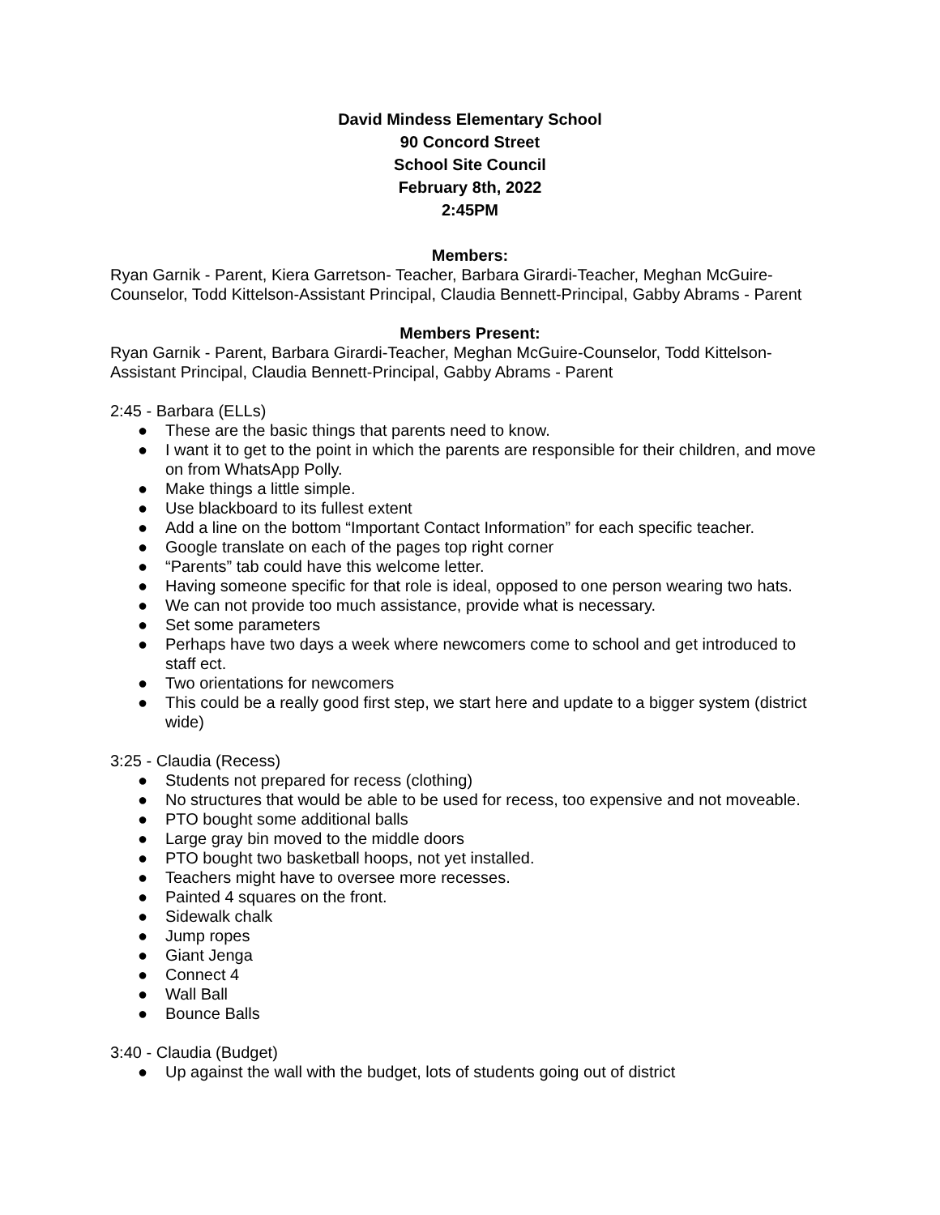David Mindess Elementary School
90 Concord Street
School Site Council
February 8th, 2022
2:45PM
Members:
Ryan Garnik - Parent, Kiera Garretson- Teacher, Barbara Girardi-Teacher, Meghan McGuire-Counselor, Todd Kittelson-Assistant Principal, Claudia Bennett-Principal, Gabby Abrams - Parent
Members Present:
Ryan Garnik - Parent, Barbara Girardi-Teacher, Meghan McGuire-Counselor, Todd Kittelson-Assistant Principal, Claudia Bennett-Principal, Gabby Abrams - Parent
2:45 - Barbara (ELLs)
● These are the basic things that parents need to know.
● I want it to get to the point in which the parents are responsible for their children, and move on from WhatsApp Polly.
● Make things a little simple.
● Use blackboard to its fullest extent
● Add a line on the bottom “Important Contact Information” for each specific teacher.
● Google translate on each of the pages top right corner
● “Parents” tab could have this welcome letter.
● Having someone specific for that role is ideal, opposed to one person wearing two hats.
● We can not provide too much assistance, provide what is necessary.
● Set some parameters
● Perhaps have two days a week where newcomers come to school and get introduced to staff ect.
● Two orientations for newcomers
● This could be a really good first step, we start here and update to a bigger system (district wide)
3:25 - Claudia (Recess)
● Students not prepared for recess (clothing)
● No structures that would be able to be used for recess, too expensive and not moveable.
● PTO bought some additional balls
● Large gray bin moved to the middle doors
● PTO bought two basketball hoops, not yet installed.
● Teachers might have to oversee more recesses.
● Painted 4 squares on the front.
● Sidewalk chalk
● Jump ropes
● Giant Jenga
● Connect 4
● Wall Ball
● Bounce Balls
3:40 - Claudia (Budget)
● Up against the wall with the budget, lots of students going out of district